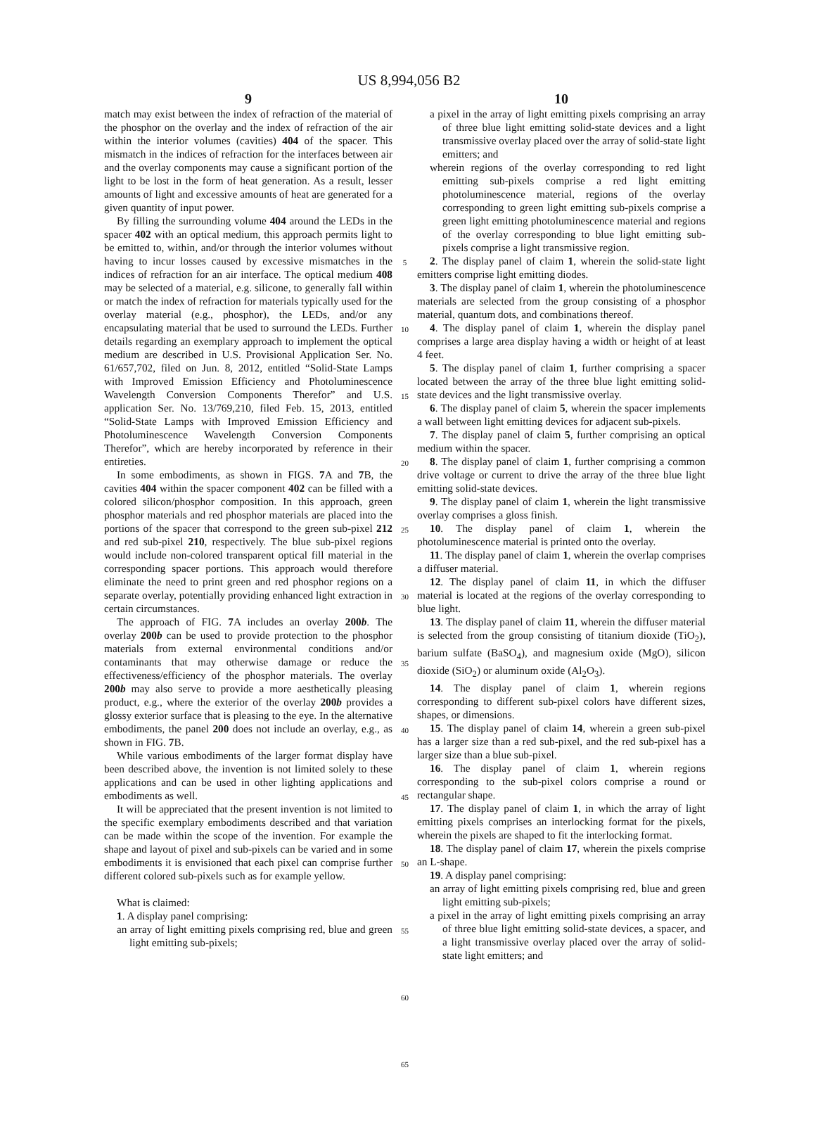US 8,994,056 B2
9
match may exist between the index of refraction of the material of the phosphor on the overlay and the index of refraction of the air within the interior volumes (cavities) 404 of the spacer. This mismatch in the indices of refraction for the interfaces between air and the overlay components may cause a significant portion of the light to be lost in the form of heat generation. As a result, lesser amounts of light and excessive amounts of heat are generated for a given quantity of input power.
By filling the surrounding volume 404 around the LEDs in the spacer 402 with an optical medium, this approach permits light to be emitted to, within, and/or through the interior volumes without having to incur losses caused by excessive mismatches in the indices of refraction for an air interface. The optical medium 408 may be selected of a material, e.g. silicone, to generally fall within or match the index of refraction for materials typically used for the overlay material (e.g., phosphor), the LEDs, and/or any encapsulating material that be used to surround the LEDs. Further details regarding an exemplary approach to implement the optical medium are described in U.S. Provisional Application Ser. No. 61/657,702, filed on Jun. 8, 2012, entitled “Solid-State Lamps with Improved Emission Efficiency and Photoluminescence Wavelength Conversion Components Therefor” and U.S. application Ser. No. 13/769,210, filed Feb. 15, 2013, entitled “Solid-State Lamps with Improved Emission Efficiency and Photoluminescence Wavelength Conversion Components Therefor”, which are hereby incorporated by reference in their entireties.
In some embodiments, as shown in FIGS. 7 A and 7 B, the cavities 404 within the spacer component 402 can be filled with a colored silicon/phosphor composition. In this approach, green phosphor materials and red phosphor materials are placed into the portions of the spacer that correspond to the green sub-pixel 212 and red sub-pixel 210, respectively. The blue sub-pixel regions would include non-colored transparent optical fill material in the corresponding spacer portions. This approach would therefore eliminate the need to print green and red phosphor regions on a separate overlay, potentially providing enhanced light extraction in certain circumstances.
The approach of FIG. 7 A includes an overlay 200b. The overlay 200b can be used to provide protection to the phosphor materials from external environmental conditions and/or contaminants that may otherwise damage or reduce the effectiveness/efficiency of the phosphor materials. The overlay 200b may also serve to provide a more aesthetically pleasing product, e.g., where the exterior of the overlay 200b provides a glossy exterior surface that is pleasing to the eye. In the alternative embodiments, the panel 200 does not include an overlay, e.g., as shown in FIG. 7 B.
While various embodiments of the larger format display have been described above, the invention is not limited solely to these applications and can be used in other lighting applications and embodiments as well.
It will be appreciated that the present invention is not limited to the specific exemplary embodiments described and that variation can be made within the scope of the invention. For example the shape and layout of pixel and sub-pixels can be varied and in some embodiments it is envisioned that each pixel can comprise further different colored sub-pixels such as for example yellow.
What is claimed:
1. A display panel comprising:
an array of light emitting pixels comprising red, blue and green light emitting sub-pixels;
5
10
15
20
25
30
35
40
45
50
55
60
65
10
a pixel in the array of light emitting pixels comprising an array of three blue light emitting solid-state devices and a light transmissive overlay placed over the array of solid-state light emitters; and
wherein regions of the overlay corresponding to red light emitting sub-pixels comprise a red light emitting photoluminescence material, regions of the overlay corresponding to green light emitting sub-pixels comprise a green light emitting photoluminescence material and regions of the overlay corresponding to blue light emitting sub-pixels comprise a light transmissive region.
2. The display panel of claim 1, wherein the solid-state light emitters comprise light emitting diodes.
3. The display panel of claim 1, wherein the photoluminescence materials are selected from the group consisting of a phosphor material, quantum dots, and combinations thereof.
4. The display panel of claim 1, wherein the display panel comprises a large area display having a width or height of at least 4 feet.
5. The display panel of claim 1, further comprising a spacer located between the array of the three blue light emitting solid-state devices and the light transmissive overlay.
6. The display panel of claim 5, wherein the spacer implements a wall between light emitting devices for adjacent sub-pixels.
7. The display panel of claim 5, further comprising an optical medium within the spacer.
8. The display panel of claim 1, further comprising a common drive voltage or current to drive the array of the three blue light emitting solid-state devices.
9. The display panel of claim 1, wherein the light transmissive overlay comprises a gloss finish.
10. The display panel of claim 1, wherein the photoluminescence material is printed onto the overlay.
11. The display panel of claim 1, wherein the overlap comprises a diffuser material.
12. The display panel of claim 11, in which the diffuser material is located at the regions of the overlay corresponding to blue light.
13. The display panel of claim 11, wherein the diffuser material is selected from the group consisting of titanium dioxide (TiO<sub>2</sub>), barium sulfate (BaSO<sub>4</sub>), and magnesium oxide (MgO), silicon dioxide (SiO<sub>2</sub>) or aluminum oxide (Al<sub>2</sub>O<sub>3</sub>).
14. The display panel of claim 1, wherein regions corresponding to different sub-pixel colors have different sizes, shapes, or dimensions.
15. The display panel of claim 14, wherein a green sub-pixel has a larger size than a red sub-pixel, and the red sub-pixel has a larger size than a blue sub-pixel.
16. The display panel of claim 1, wherein regions corresponding to the sub-pixel colors comprise a round or rectangular shape.
17. The display panel of claim 1, in which the array of light emitting pixels comprises an interlocking format for the pixels, wherein the pixels are shaped to fit the interlocking format.
18. The display panel of claim 17, wherein the pixels comprise an L-shape.
19. A display panel comprising:
an array of light emitting pixels comprising red, blue and green light emitting sub-pixels;
a pixel in the array of light emitting pixels comprising an array of three blue light emitting solid-state devices, a spacer, and a light transmissive overlay placed over the array of solid-state light emitters; and